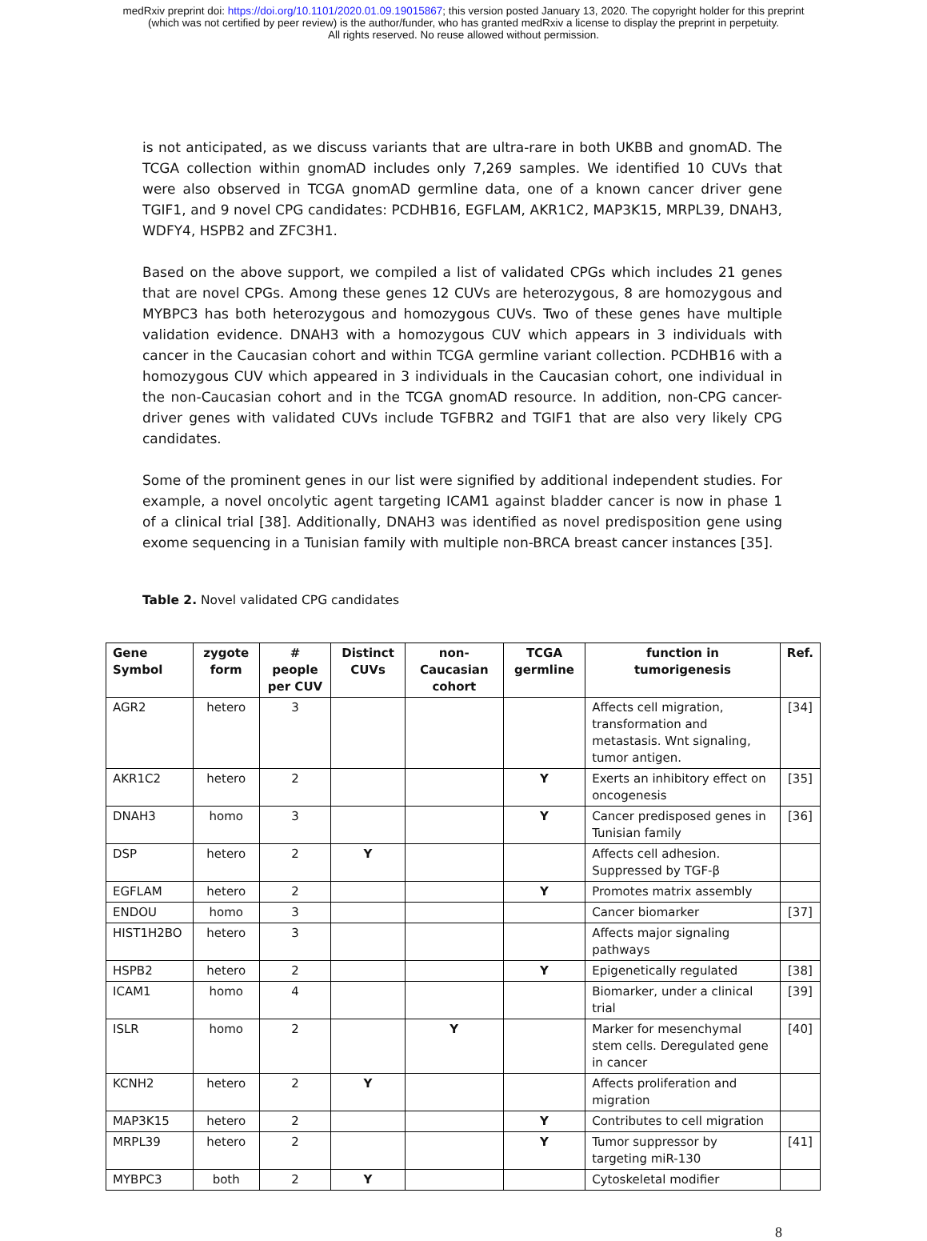medRxiv preprint doi: https://doi.org/10.1101/2020.01.09.19015867; this version posted January 13, 2020. The copyright holder for this preprint
(which was not certified by peer review) is the author/funder, who has granted medRxiv a license to display the preprint in perpetuity.
All rights reserved. No reuse allowed without permission.
is not anticipated, as we discuss variants that are ultra-rare in both UKBB and gnomAD. The TCGA collection within gnomAD includes only 7,269 samples. We identified 10 CUVs that were also observed in TCGA gnomAD germline data, one of a known cancer driver gene TGIF1, and 9 novel CPG candidates: PCDHB16, EGFLAM, AKR1C2, MAP3K15, MRPL39, DNAH3, WDFY4, HSPB2 and ZFC3H1.
Based on the above support, we compiled a list of validated CPGs which includes 21 genes that are novel CPGs. Among these genes 12 CUVs are heterozygous, 8 are homozygous and MYBPC3 has both heterozygous and homozygous CUVs. Two of these genes have multiple validation evidence. DNAH3 with a homozygous CUV which appears in 3 individuals with cancer in the Caucasian cohort and within TCGA germline variant collection. PCDHB16 with a homozygous CUV which appeared in 3 individuals in the Caucasian cohort, one individual in the non-Caucasian cohort and in the TCGA gnomAD resource. In addition, non-CPG cancer-driver genes with validated CUVs include TGFBR2 and TGIF1 that are also very likely CPG candidates.
Some of the prominent genes in our list were signified by additional independent studies. For example, a novel oncolytic agent targeting ICAM1 against bladder cancer is now in phase 1 of a clinical trial [38]. Additionally, DNAH3 was identified as novel predisposition gene using exome sequencing in a Tunisian family with multiple non-BRCA breast cancer instances [35].
Table 2. Novel validated CPG candidates
| Gene Symbol | zygote form | # people per CUV | Distinct CUVs | non-Caucasian cohort | TCGA germline | function in tumorigenesis | Ref. |
| --- | --- | --- | --- | --- | --- | --- | --- |
| AGR2 | hetero | 3 | | | | Affects cell migration, transformation and metastasis. Wnt signaling, tumor antigen. | [34] |
| AKR1C2 | hetero | 2 | | | Y | Exerts an inhibitory effect on oncogenesis | [35] |
| DNAH3 | homo | 3 | | | Y | Cancer predisposed genes in Tunisian family | [36] |
| DSP | hetero | 2 | Y | | | Affects cell adhesion. Suppressed by TGF-β | |
| EGFLAM | hetero | 2 | | | Y | Promotes matrix assembly | |
| ENDOU | homo | 3 | | | | Cancer biomarker | [37] |
| HIST1H2BO | hetero | 3 | | | | Affects major signaling pathways | |
| HSPB2 | hetero | 2 | | | Y | Epigenetically regulated | [38] |
| ICAM1 | homo | 4 | | | | Biomarker, under a clinical trial | [39] |
| ISLR | homo | 2 | | Y | | Marker for mesenchymal stem cells. Deregulated gene in cancer | [40] |
| KCNH2 | hetero | 2 | Y | | | Affects proliferation and migration | |
| MAP3K15 | hetero | 2 | | | Y | Contributes to cell migration | |
| MRPL39 | hetero | 2 | | | Y | Tumor suppressor by targeting miR-130 | [41] |
| MYBPC3 | both | 2 | Y | | | Cytoskeletal modifier | |
8